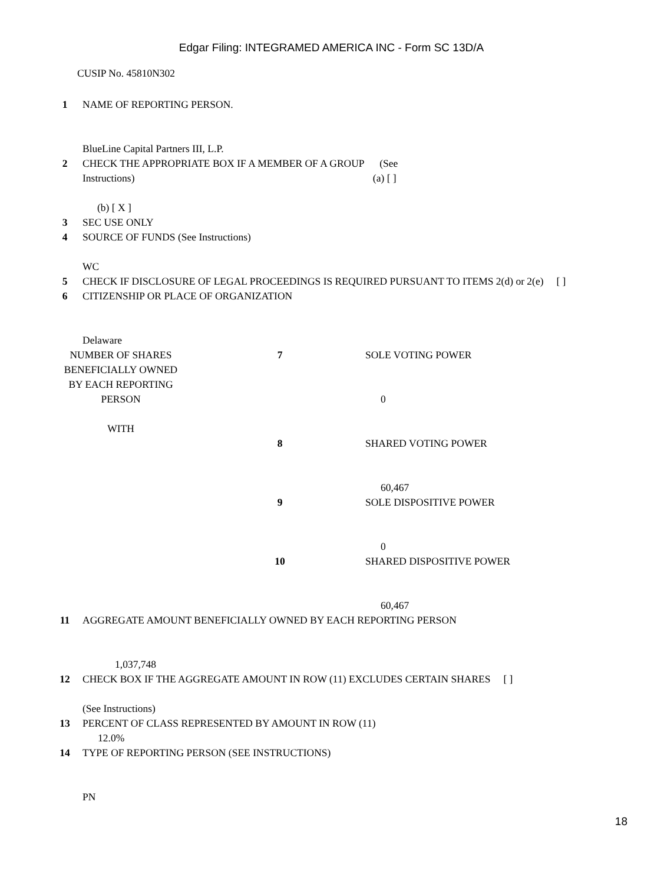Edgar Filing: INTEGRAMED AMERICA INC - Form SC 13D/A
CUSIP No. 45810N302
| 1 | NAME OF REPORTING PERSON. BlueLine Capital Partners III, L.P. |
| 2 | CHECK THE APPROPRIATE BOX IF A MEMBER OF A GROUP (See Instructions) (a) [ ] (b) [ X ] |
| 3 | SEC USE ONLY |
| 4 | SOURCE OF FUNDS (See Instructions) WC |
| 5 | CHECK IF DISCLOSURE OF LEGAL PROCEEDINGS IS REQUIRED PURSUANT TO ITEMS 2(d) or 2(e) [ ] |
| 6 | CITIZENSHIP OR PLACE OF ORGANIZATION Delaware |
| NUMBER OF SHARES BENEFICIALLY OWNED BY EACH REPORTING PERSON WITH | 7 | SOLE VOTING POWER 0 |
| | 8 | SHARED VOTING POWER 60,467 |
| | 9 | SOLE DISPOSITIVE POWER 0 |
| | 10 | SHARED DISPOSITIVE POWER 60,467 |
| 11 | AGGREGATE AMOUNT BENEFICIALLY OWNED BY EACH REPORTING PERSON 1,037,748 |
| 12 | CHECK BOX IF THE AGGREGATE AMOUNT IN ROW (11) EXCLUDES CERTAIN SHARES [ ] (See Instructions) |
| 13 | PERCENT OF CLASS REPRESENTED BY AMOUNT IN ROW (11) 12.0% |
| 14 | TYPE OF REPORTING PERSON (SEE INSTRUCTIONS) PN |
18